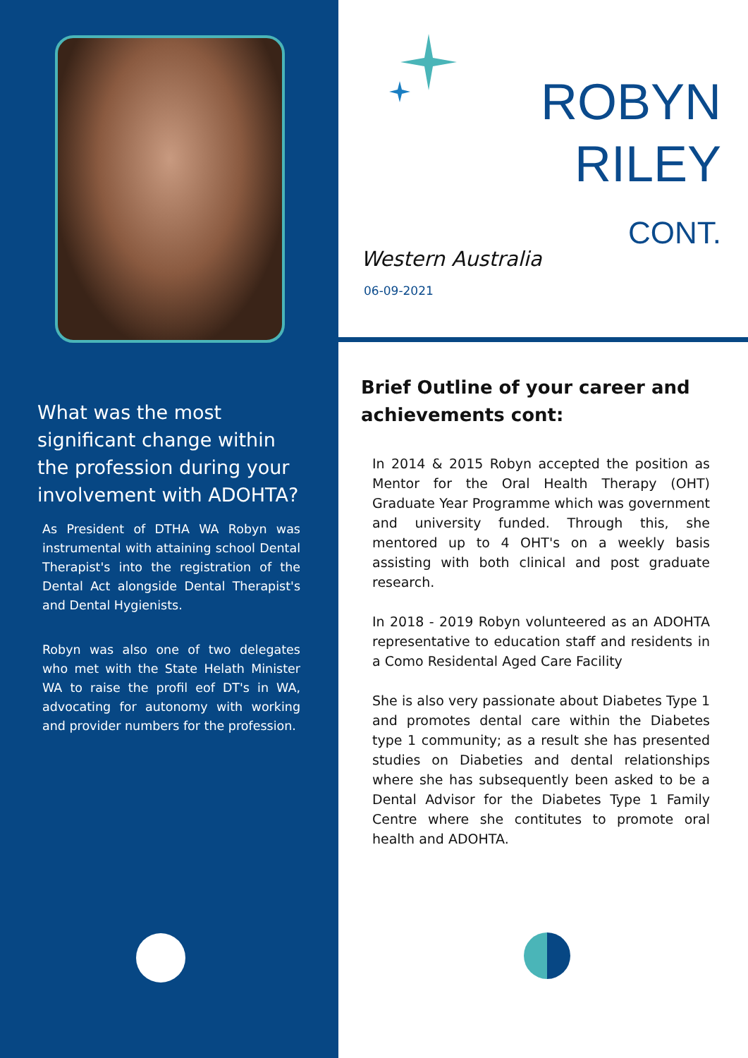What was the most significant change within the profession during your involvement with ADOHTA?
As President of DTHA WA Robyn was instrumental with attaining school Dental Therapist's into the registration of the Dental Act alongside Dental Therapist's and Dental Hygienists.
Robyn was also one of two delegates who met with the State Helath Minister WA to raise the profil eof DT's in WA, advocating for autonomy with working and provider numbers for the profession.
ROBYN
RILEY
CONT.
Western Australia
06-09-2021
Brief Outline of your career and achievements cont:
In 2014 & 2015 Robyn accepted the position as Mentor for the Oral Health Therapy (OHT) Graduate Year Programme which was government and university funded. Through this, she mentored up to 4 OHT's on a weekly basis assisting with both clinical and post graduate research.
In 2018 - 2019 Robyn volunteered as an ADOHTA representative to education staff and residents in a Como Residental Aged Care Facility
She is also very passionate about Diabetes Type 1 and promotes dental care within the Diabetes type 1 community; as a result she has presented studies on Diabeties and dental relationships where she has subsequently been asked to be a Dental Advisor for the Diabetes Type 1 Family Centre where she contitutes to promote oral health and ADOHTA.